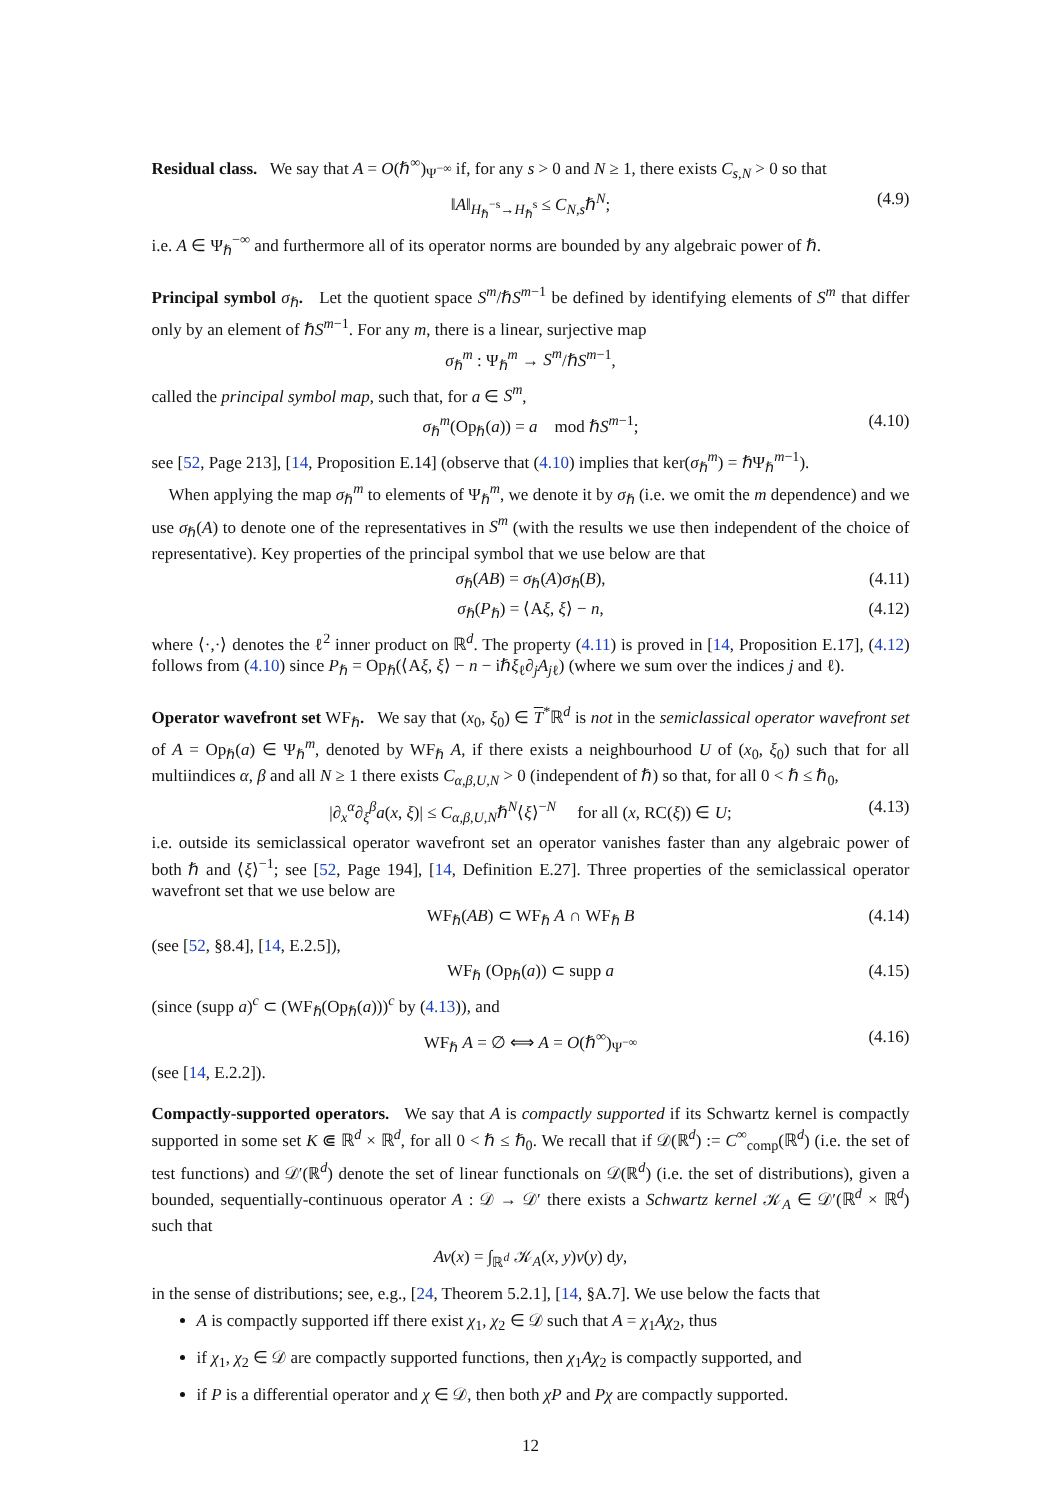Residual class. We say that A = O(ℏ<sup>∞</sup>)<sub>Ψ<sup>−∞</sup></sub> if, for any s > 0 and N ≥ 1, there exists C<sub>s,N</sub> > 0 so that
‖A‖<sub>H<sub>ℏ</sub><sup>−s</sup>→H<sub>ℏ</sub><sup>s</sup></sub> ≤ C<sub>N,s</sub>ℏ<sup>N</sup>; (4.9)
i.e. A ∈ Ψ<sub>ℏ</sub><sup>−∞</sup> and furthermore all of its operator norms are bounded by any algebraic power of ℏ.
Principal symbol σ<sub>ℏ</sub>. Let the quotient space S<sup>m</sup>/ℏS<sup>m−1</sup> be defined by identifying elements of S<sup>m</sup> that differ only by an element of ℏS<sup>m−1</sup>. For any m, there is a linear, surjective map
σ<sub>ℏ</sub><sup>m</sup> : Ψ<sub>ℏ</sub><sup>m</sup> → S<sup>m</sup>/ℏS<sup>m−1</sup>,
called the principal symbol map, such that, for a ∈ S<sup>m</sup>,
σ<sub>ℏ</sub><sup>m</sup>(Op<sub>ℏ</sub>(a)) = a mod ℏS<sup>m−1</sup>; (4.10)
see [52, Page 213], [14, Proposition E.14] (observe that (4.10) implies that ker(σ<sub>ℏ</sub><sup>m</sup>) = ℏΨ<sub>ℏ</sub><sup>m−1</sup>).
When applying the map σ<sub>ℏ</sub><sup>m</sup> to elements of Ψ<sub>ℏ</sub><sup>m</sup>, we denote it by σ<sub>ℏ</sub> (i.e. we omit the m dependence) and we use σ<sub>ℏ</sub>(A) to denote one of the representatives in S<sup>m</sup> (with the results we use then independent of the choice of representative). Key properties of the principal symbol that we use below are that
σ<sub>ℏ</sub>(AB) = σ<sub>ℏ</sub>(A)σ<sub>ℏ</sub>(B), (4.11)
σ<sub>ℏ</sub>(P<sub>ℏ</sub>) = ⟨Aξ, ξ⟩ − n, (4.12)
where ⟨·,·⟩ denotes the ℓ<sup>2</sup> inner product on ℝ<sup>d</sup>. The property (4.11) is proved in [14, Proposition E.17], (4.12) follows from (4.10) since P<sub>ℏ</sub> = Op<sub>ℏ</sub>(⟨Aξ, ξ⟩ − n − iℏξ<sub>ℓ</sub>∂<sub>j</sub>A<sub>jℓ</sub>) (where we sum over the indices j and ℓ).
Operator wavefront set WF<sub>ℏ</sub>. We say that (x<sub>0</sub>, ξ<sub>0</sub>) ∈ T<sup>*</sup>ℝ<sup>d</sup> is not in the semiclassical operator wavefront set of A = Op<sub>ℏ</sub>(a) ∈ Ψ<sub>ℏ</sub><sup>m</sup>, denoted by WF<sub>ℏ</sub> A, if there exists a neighbourhood U of (x<sub>0</sub>, ξ<sub>0</sub>) such that for all multiindices α, β and all N ≥ 1 there exists C<sub>α,β,U,N</sub> > 0 (independent of ℏ) so that, for all 0 < ℏ ≤ ℏ<sub>0</sub>,
|∂<sub>x</sub><sup>α</sup>∂<sub>ξ</sub><sup>β</sup>a(x, ξ)| ≤ C<sub>α,β,U,N</sub>ℏ<sup>N</sup>⟨ξ⟩<sup>−N</sup> for all (x, RC(ξ)) ∈ U; (4.13)
i.e. outside its semiclassical operator wavefront set an operator vanishes faster than any algebraic power of both ℏ and ⟨ξ⟩<sup>−1</sup>; see [52, Page 194], [14, Definition E.27]. Three properties of the semiclassical operator wavefront set that we use below are
WF<sub>ℏ</sub>(AB) ⊂ WF<sub>ℏ</sub> A ∩ WF<sub>ℏ</sub> B (4.14)
(see [52, §8.4], [14, E.2.5]),
WF<sub>ℏ</sub> (Op<sub>ℏ</sub>(a)) ⊂ supp a (4.15)
(since (supp a)<sup>c</sup> ⊂ (WF<sub>ℏ</sub>(Op<sub>ℏ</sub>(a)))<sup>c</sup> by (4.13)), and
WF<sub>ℏ</sub> A = ∅ ⟺ A = O(ℏ<sup>∞</sup>)<sub>Ψ<sup>−∞</sup></sub> (4.16)
(see [14, E.2.2]).
Compactly-supported operators. We say that A is compactly supported if its Schwartz kernel is compactly supported in some set K ⋐ ℝ<sup>d</sup> × ℝ<sup>d</sup>, for all 0 < ℏ ≤ ℏ<sub>0</sub>. We recall that if 𝒟(ℝ<sup>d</sup>) := C<sup>∞</sup><sub>comp</sub>(ℝ<sup>d</sup>) (i.e. the set of test functions) and 𝒟′(ℝ<sup>d</sup>) denote the set of linear functionals on 𝒟(ℝ<sup>d</sup>) (i.e. the set of distributions), given a bounded, sequentially-continuous operator A : 𝒟 → 𝒟′ there exists a Schwartz kernel 𝒦<sub>A</sub> ∈ 𝒟′(ℝ<sup>d</sup> × ℝ<sup>d</sup>) such that
Av(x) = ∫<sub>ℝ<sup>d</sup></sub> 𝒦<sub>A</sub>(x, y)v(y) dy,
in the sense of distributions; see, e.g., [24, Theorem 5.2.1], [14, §A.7]. We use below the facts that
A is compactly supported iff there exist χ<sub>1</sub>, χ<sub>2</sub> ∈ 𝒟 such that A = χ<sub>1</sub>Aχ<sub>2</sub>, thus
if χ<sub>1</sub>, χ<sub>2</sub> ∈ 𝒟 are compactly supported functions, then χ<sub>1</sub>Aχ<sub>2</sub> is compactly supported, and
if P is a differential operator and χ ∈ 𝒟, then both χP and Pχ are compactly supported.
12